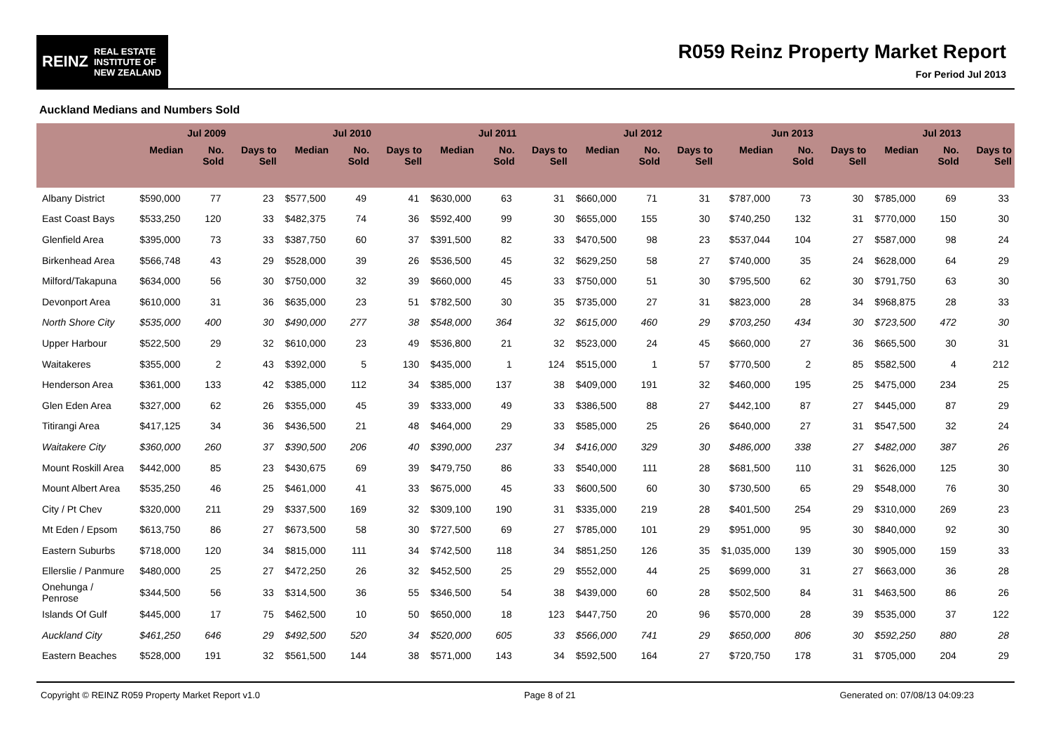REINZ REAL ESTATE
INSTITUTE OF
NEW ZEALAND
R059 Reinz Property Market Report
For Period Jul 2013
Auckland Medians and Numbers Sold
| | Jul 2009 | | | Jul 2010 | | | Jul 2011 | | | Jul 2012 | | | Jun 2013 | | | Jul 2013 | | |
| --- | --- | --- | --- | --- | --- | --- | --- | --- | --- | --- | --- | --- | --- | --- | --- | --- | --- | --- |
| | Median | No. Sold | Days to Sell | Median | No. Sold | Days to Sell | Median | No. Sold | Days to Sell | Median | No. Sold | Days to Sell | Median | No. Sold | Days to Sell | Median | No. Sold | Days to Sell |
| Albany District | $590,000 | 77 | 23 | $577,500 | 49 | 41 | $630,000 | 63 | 31 | $660,000 | 71 | 31 | $787,000 | 73 | 30 | $785,000 | 69 | 33 |
| East Coast Bays | $533,250 | 120 | 33 | $482,375 | 74 | 36 | $592,400 | 99 | 30 | $655,000 | 155 | 30 | $740,250 | 132 | 31 | $770,000 | 150 | 30 |
| Glenfield Area | $395,000 | 73 | 33 | $387,750 | 60 | 37 | $391,500 | 82 | 33 | $470,500 | 98 | 23 | $537,044 | 104 | 27 | $587,000 | 98 | 24 |
| Birkenhead Area | $566,748 | 43 | 29 | $528,000 | 39 | 26 | $536,500 | 45 | 32 | $629,250 | 58 | 27 | $740,000 | 35 | 24 | $628,000 | 64 | 29 |
| Milford/Takapuna | $634,000 | 56 | 30 | $750,000 | 32 | 39 | $660,000 | 45 | 33 | $750,000 | 51 | 30 | $795,500 | 62 | 30 | $791,750 | 63 | 30 |
| Devonport Area | $610,000 | 31 | 36 | $635,000 | 23 | 51 | $782,500 | 30 | 35 | $735,000 | 27 | 31 | $823,000 | 28 | 34 | $968,875 | 28 | 33 |
| North Shore City | $535,000 | 400 | 30 | $490,000 | 277 | 38 | $548,000 | 364 | 32 | $615,000 | 460 | 29 | $703,250 | 434 | 30 | $723,500 | 472 | 30 |
| Upper Harbour | $522,500 | 29 | 32 | $610,000 | 23 | 49 | $536,800 | 21 | 32 | $523,000 | 24 | 45 | $660,000 | 27 | 36 | $665,500 | 30 | 31 |
| Waitakeres | $355,000 | 2 | 43 | $392,000 | 5 | 130 | $435,000 | 1 | 124 | $515,000 | 1 | 57 | $770,500 | 2 | 85 | $582,500 | 4 | 212 |
| Henderson Area | $361,000 | 133 | 42 | $385,000 | 112 | 34 | $385,000 | 137 | 38 | $409,000 | 191 | 32 | $460,000 | 195 | 25 | $475,000 | 234 | 25 |
| Glen Eden Area | $327,000 | 62 | 26 | $355,000 | 45 | 39 | $333,000 | 49 | 33 | $386,500 | 88 | 27 | $442,100 | 87 | 27 | $445,000 | 87 | 29 |
| Titirangi Area | $417,125 | 34 | 36 | $436,500 | 21 | 48 | $464,000 | 29 | 33 | $585,000 | 25 | 26 | $640,000 | 27 | 31 | $547,500 | 32 | 24 |
| Waitakere City | $360,000 | 260 | 37 | $390,500 | 206 | 40 | $390,000 | 237 | 34 | $416,000 | 329 | 30 | $486,000 | 338 | 27 | $482,000 | 387 | 26 |
| Mount Roskill Area | $442,000 | 85 | 23 | $430,675 | 69 | 39 | $479,750 | 86 | 33 | $540,000 | 111 | 28 | $681,500 | 110 | 31 | $626,000 | 125 | 30 |
| Mount Albert Area | $535,250 | 46 | 25 | $461,000 | 41 | 33 | $675,000 | 45 | 33 | $600,500 | 60 | 30 | $730,500 | 65 | 29 | $548,000 | 76 | 30 |
| City / Pt Chev | $320,000 | 211 | 29 | $337,500 | 169 | 32 | $309,100 | 190 | 31 | $335,000 | 219 | 28 | $401,500 | 254 | 29 | $310,000 | 269 | 23 |
| Mt Eden / Epsom | $613,750 | 86 | 27 | $673,500 | 58 | 30 | $727,500 | 69 | 27 | $785,000 | 101 | 29 | $951,000 | 95 | 30 | $840,000 | 92 | 30 |
| Eastern Suburbs | $718,000 | 120 | 34 | $815,000 | 111 | 34 | $742,500 | 118 | 34 | $851,250 | 126 | 35 | $1,035,000 | 139 | 30 | $905,000 | 159 | 33 |
| Ellerslie / Panmure | $480,000 | 25 | 27 | $472,250 | 26 | 32 | $452,500 | 25 | 29 | $552,000 | 44 | 25 | $699,000 | 31 | 27 | $663,000 | 36 | 28 |
| Onehunga / Penrose | $344,500 | 56 | 33 | $314,500 | 36 | 55 | $346,500 | 54 | 38 | $439,000 | 60 | 28 | $502,500 | 84 | 31 | $463,500 | 86 | 26 |
| Islands Of Gulf | $445,000 | 17 | 75 | $462,500 | 10 | 50 | $650,000 | 18 | 123 | $447,750 | 20 | 96 | $570,000 | 28 | 39 | $535,000 | 37 | 122 |
| Auckland City | $461,250 | 646 | 29 | $492,500 | 520 | 34 | $520,000 | 605 | 33 | $566,000 | 741 | 29 | $650,000 | 806 | 30 | $592,250 | 880 | 28 |
| Eastern Beaches | $528,000 | 191 | 32 | $561,500 | 144 | 38 | $571,000 | 143 | 34 | $592,500 | 164 | 27 | $720,750 | 178 | 31 | $705,000 | 204 | 29 |
Copyright © REINZ R059 Property Market Report v1.0 Page 8 of 21 Generated on: 07/08/13 04:09:23